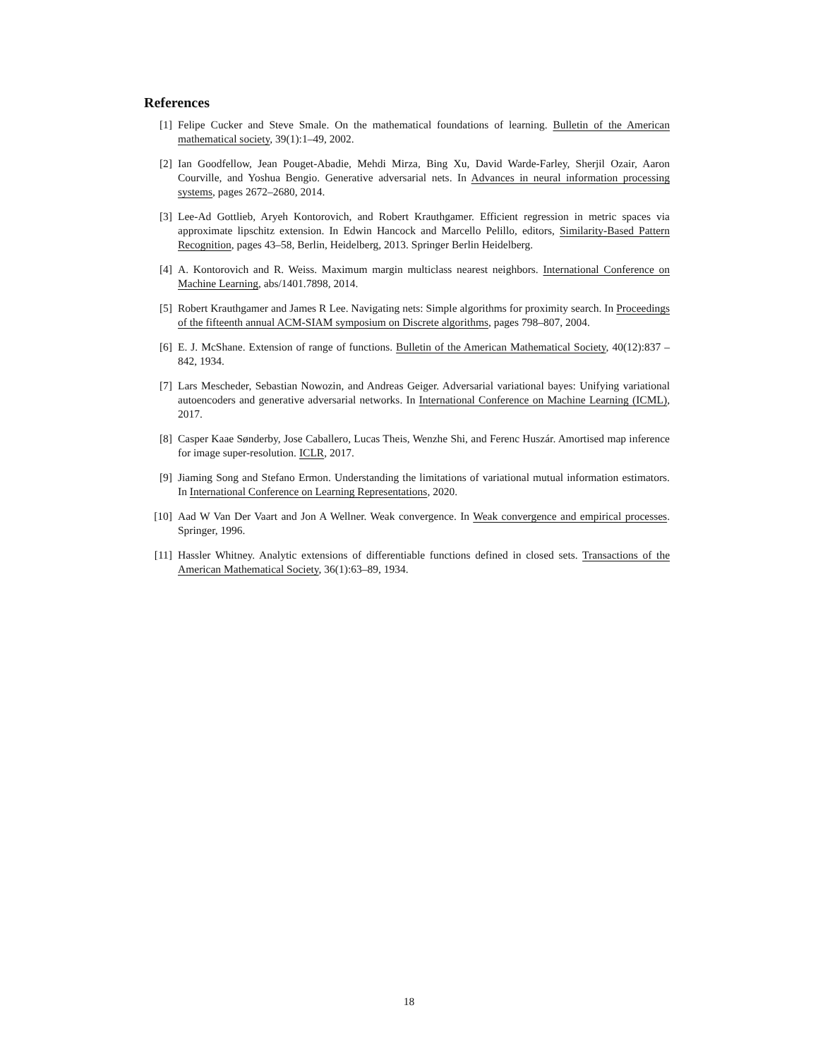References
[1] Felipe Cucker and Steve Smale. On the mathematical foundations of learning. Bulletin of the American mathematical society, 39(1):1–49, 2002.
[2] Ian Goodfellow, Jean Pouget-Abadie, Mehdi Mirza, Bing Xu, David Warde-Farley, Sherjil Ozair, Aaron Courville, and Yoshua Bengio. Generative adversarial nets. In Advances in neural information processing systems, pages 2672–2680, 2014.
[3] Lee-Ad Gottlieb, Aryeh Kontorovich, and Robert Krauthgamer. Efficient regression in metric spaces via approximate lipschitz extension. In Edwin Hancock and Marcello Pelillo, editors, Similarity-Based Pattern Recognition, pages 43–58, Berlin, Heidelberg, 2013. Springer Berlin Heidelberg.
[4] A. Kontorovich and R. Weiss. Maximum margin multiclass nearest neighbors. International Conference on Machine Learning, abs/1401.7898, 2014.
[5] Robert Krauthgamer and James R Lee. Navigating nets: Simple algorithms for proximity search. In Proceedings of the fifteenth annual ACM-SIAM symposium on Discrete algorithms, pages 798–807, 2004.
[6] E. J. McShane. Extension of range of functions. Bulletin of the American Mathematical Society, 40(12):837 – 842, 1934.
[7] Lars Mescheder, Sebastian Nowozin, and Andreas Geiger. Adversarial variational bayes: Unifying variational autoencoders and generative adversarial networks. In International Conference on Machine Learning (ICML), 2017.
[8] Casper Kaae Sønderby, Jose Caballero, Lucas Theis, Wenzhe Shi, and Ferenc Huszár. Amortised map inference for image super-resolution. ICLR, 2017.
[9] Jiaming Song and Stefano Ermon. Understanding the limitations of variational mutual information estimators. In International Conference on Learning Representations, 2020.
[10] Aad W Van Der Vaart and Jon A Wellner. Weak convergence. In Weak convergence and empirical processes. Springer, 1996.
[11] Hassler Whitney. Analytic extensions of differentiable functions defined in closed sets. Transactions of the American Mathematical Society, 36(1):63–89, 1934.
18